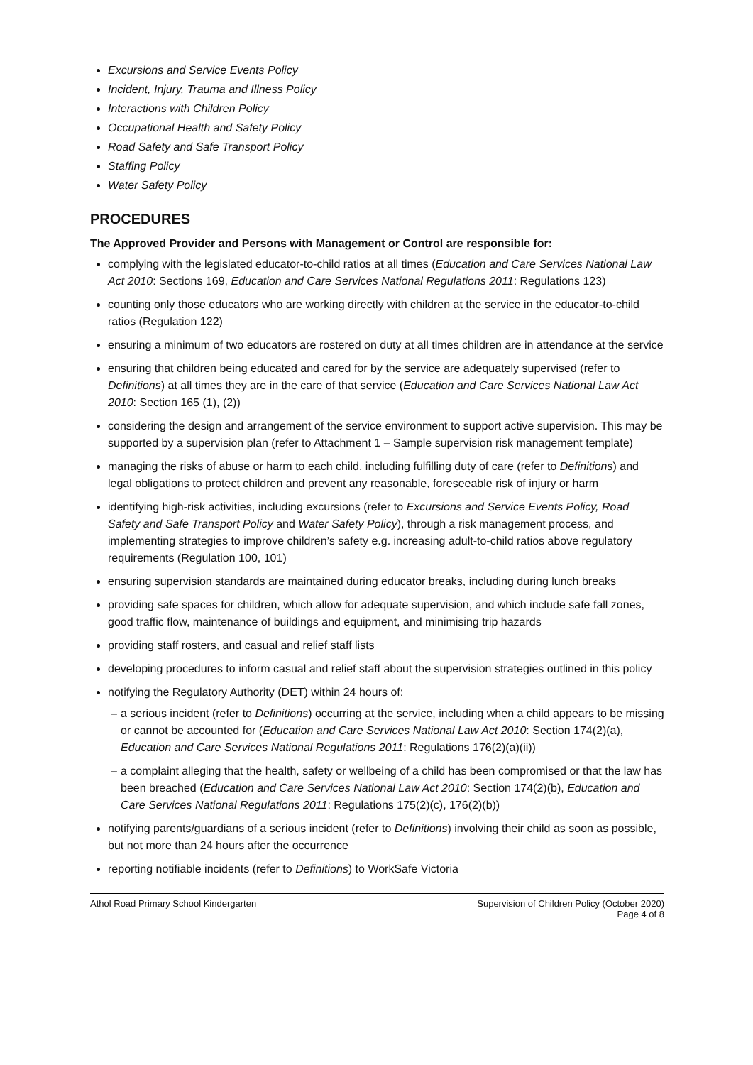Excursions and Service Events Policy
Incident, Injury, Trauma and Illness Policy
Interactions with Children Policy
Occupational Health and Safety Policy
Road Safety and Safe Transport Policy
Staffing Policy
Water Safety Policy
PROCEDURES
The Approved Provider and Persons with Management or Control are responsible for:
complying with the legislated educator-to-child ratios at all times (Education and Care Services National Law Act 2010: Sections 169, Education and Care Services National Regulations 2011: Regulations 123)
counting only those educators who are working directly with children at the service in the educator-to-child ratios (Regulation 122)
ensuring a minimum of two educators are rostered on duty at all times children are in attendance at the service
ensuring that children being educated and cared for by the service are adequately supervised (refer to Definitions) at all times they are in the care of that service (Education and Care Services National Law Act 2010: Section 165 (1), (2))
considering the design and arrangement of the service environment to support active supervision. This may be supported by a supervision plan (refer to Attachment 1 – Sample supervision risk management template)
managing the risks of abuse or harm to each child, including fulfilling duty of care (refer to Definitions) and legal obligations to protect children and prevent any reasonable, foreseeable risk of injury or harm
identifying high-risk activities, including excursions (refer to Excursions and Service Events Policy, Road Safety and Safe Transport Policy and Water Safety Policy), through a risk management process, and implementing strategies to improve children’s safety e.g. increasing adult-to-child ratios above regulatory requirements (Regulation 100, 101)
ensuring supervision standards are maintained during educator breaks, including during lunch breaks
providing safe spaces for children, which allow for adequate supervision, and which include safe fall zones, good traffic flow, maintenance of buildings and equipment, and minimising trip hazards
providing staff rosters, and casual and relief staff lists
developing procedures to inform casual and relief staff about the supervision strategies outlined in this policy
notifying the Regulatory Authority (DET) within 24 hours of:
– a serious incident (refer to Definitions) occurring at the service, including when a child appears to be missing or cannot be accounted for (Education and Care Services National Law Act 2010: Section 174(2)(a), Education and Care Services National Regulations 2011: Regulations 176(2)(a)(ii))
– a complaint alleging that the health, safety or wellbeing of a child has been compromised or that the law has been breached (Education and Care Services National Law Act 2010: Section 174(2)(b), Education and Care Services National Regulations 2011: Regulations 175(2)(c), 176(2)(b))
notifying parents/guardians of a serious incident (refer to Definitions) involving their child as soon as possible, but not more than 24 hours after the occurrence
reporting notifiable incidents (refer to Definitions) to WorkSafe Victoria
Athol Road Primary School Kindergarten
Supervision of Children Policy (October 2020)
Page 4 of 8